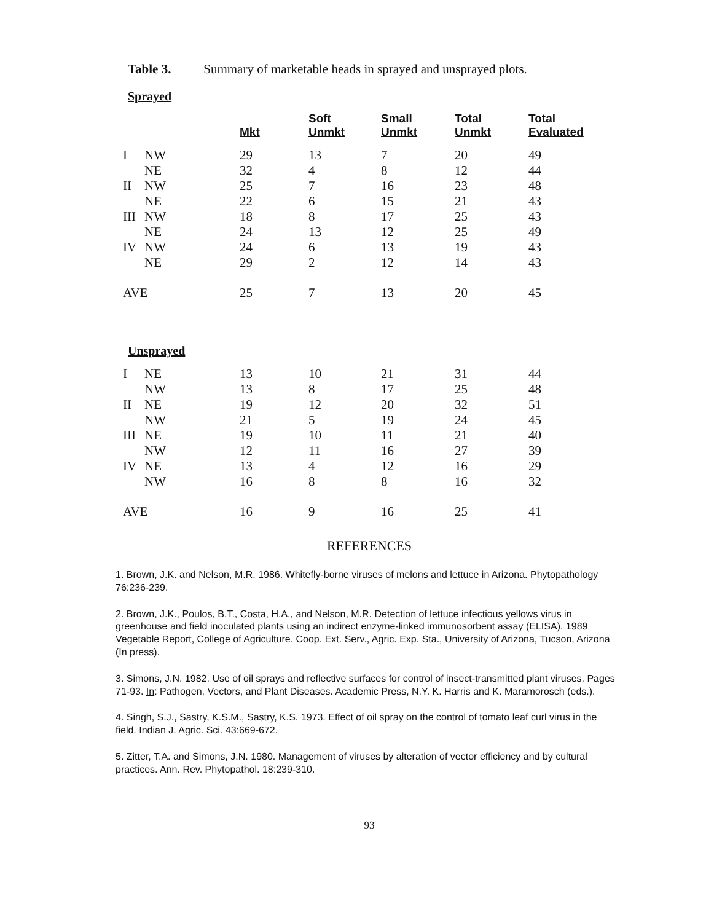Table 3. Summary of marketable heads in sprayed and unsprayed plots.
Sprayed
| | | Mkt | Soft Unmkt | Small Unmkt | Total Unmkt | Total Evaluated |
| --- | --- | --- | --- | --- | --- | --- |
| I | NW | 29 | 13 | 7 | 20 | 49 |
| | NE | 32 | 4 | 8 | 12 | 44 |
| II | NW | 25 | 7 | 16 | 23 | 48 |
| | NE | 22 | 6 | 15 | 21 | 43 |
| III | NW | 18 | 8 | 17 | 25 | 43 |
| | NE | 24 | 13 | 12 | 25 | 49 |
| IV | NW | 24 | 6 | 13 | 19 | 43 |
| | NE | 29 | 2 | 12 | 14 | 43 |
| AVE | | 25 | 7 | 13 | 20 | 45 |
Unsprayed
| I | NE | 13 | 10 | 21 | 31 | 44 |
| | NW | 13 | 8 | 17 | 25 | 48 |
| II | NE | 19 | 12 | 20 | 32 | 51 |
| | NW | 21 | 5 | 19 | 24 | 45 |
| III | NE | 19 | 10 | 11 | 21 | 40 |
| | NW | 12 | 11 | 16 | 27 | 39 |
| IV | NE | 13 | 4 | 12 | 16 | 29 |
| | NW | 16 | 8 | 8 | 16 | 32 |
| AVE | | 16 | 9 | 16 | 25 | 41 |
REFERENCES
1. Brown, J.K. and Nelson, M.R. 1986. Whitefly-borne viruses of melons and lettuce in Arizona. Phytopathology 76:236-239.
2. Brown, J.K., Poulos, B.T., Costa, H.A., and Nelson, M.R. Detection of lettuce infectious yellows virus in greenhouse and field inoculated plants using an indirect enzyme-linked immunosorbent assay (ELISA). 1989 Vegetable Report, College of Agriculture. Coop. Ext. Serv., Agric. Exp. Sta., University of Arizona, Tucson, Arizona (In press).
3. Simons, J.N. 1982. Use of oil sprays and reflective surfaces for control of insect-transmitted plant viruses. Pages 71-93. In: Pathogen, Vectors, and Plant Diseases. Academic Press, N.Y. K. Harris and K. Maramorosch (eds.).
4. Singh, S.J., Sastry, K.S.M., Sastry, K.S. 1973. Effect of oil spray on the control of tomato leaf curl virus in the field. Indian J. Agric. Sci. 43:669-672.
5. Zitter, T.A. and Simons, J.N. 1980. Management of viruses by alteration of vector efficiency and by cultural practices. Ann. Rev. Phytopathol. 18:239-310.
93